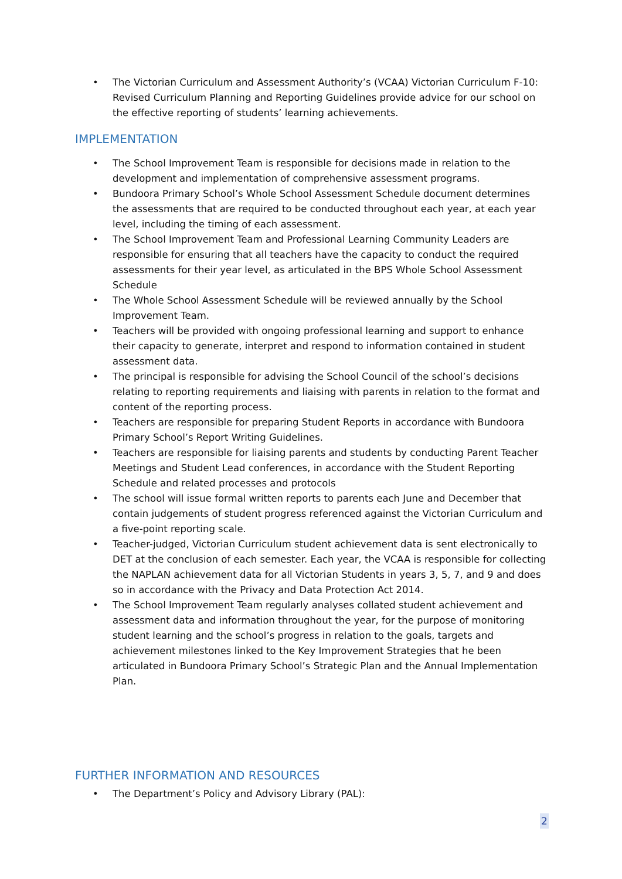• The Victorian Curriculum and Assessment Authority’s (VCAA) Victorian Curriculum F-10: Revised Curriculum Planning and Reporting Guidelines provide advice for our school on the effective reporting of students’ learning achievements.
IMPLEMENTATION
• The School Improvement Team is responsible for decisions made in relation to the development and implementation of comprehensive assessment programs.
• Bundoora Primary School’s Whole School Assessment Schedule document determines the assessments that are required to be conducted throughout each year, at each year level, including the timing of each assessment.
• The School Improvement Team and Professional Learning Community Leaders are responsible for ensuring that all teachers have the capacity to conduct the required assessments for their year level, as articulated in the BPS Whole School Assessment Schedule
• The Whole School Assessment Schedule will be reviewed annually by the School Improvement Team.
• Teachers will be provided with ongoing professional learning and support to enhance their capacity to generate, interpret and respond to information contained in student assessment data.
• The principal is responsible for advising the School Council of the school’s decisions relating to reporting requirements and liaising with parents in relation to the format and content of the reporting process.
• Teachers are responsible for preparing Student Reports in accordance with Bundoora Primary School’s Report Writing Guidelines.
• Teachers are responsible for liaising parents and students by conducting Parent Teacher Meetings and Student Lead conferences, in accordance with the Student Reporting Schedule and related processes and protocols
• The school will issue formal written reports to parents each June and December that contain judgements of student progress referenced against the Victorian Curriculum and a five-point reporting scale.
• Teacher-judged, Victorian Curriculum student achievement data is sent electronically to DET at the conclusion of each semester. Each year, the VCAA is responsible for collecting the NAPLAN achievement data for all Victorian Students in years 3, 5, 7, and 9 and does so in accordance with the Privacy and Data Protection Act 2014.
• The School Improvement Team regularly analyses collated student achievement and assessment data and information throughout the year, for the purpose of monitoring student learning and the school’s progress in relation to the goals, targets and achievement milestones linked to the Key Improvement Strategies that he been articulated in Bundoora Primary School’s Strategic Plan and the Annual Implementation Plan.
FURTHER INFORMATION AND RESOURCES
• The Department’s Policy and Advisory Library (PAL):
2